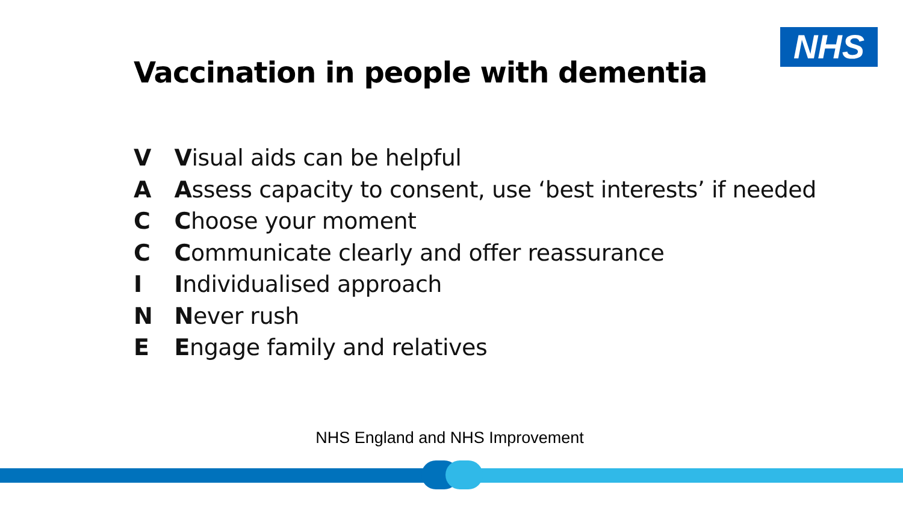NHS
Vaccination in people with dementia
V Visual aids can be helpful
A Assess capacity to consent, use ‘best interests’ if needed
C Choose your moment
C Communicate clearly and offer reassurance
I Individualised approach
N Never rush
E Engage family and relatives
NHS England and NHS Improvement